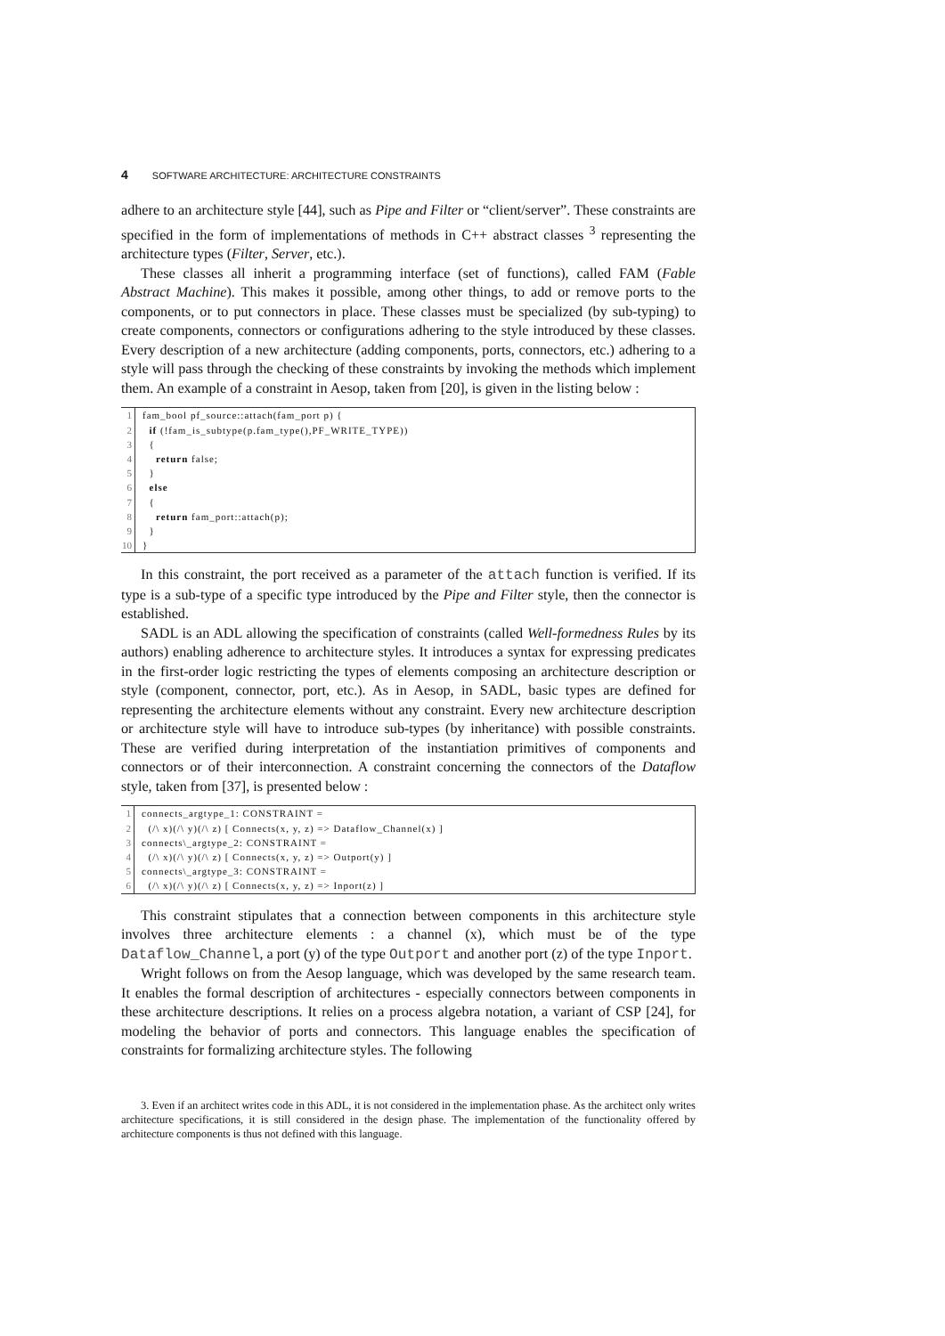4 SOFTWARE ARCHITECTURE: ARCHITECTURE CONSTRAINTS
adhere to an architecture style [44], such as Pipe and Filter or “client/server”. These constraints are specified in the form of implementations of methods in C++ abstract classes <sup>3</sup> representing the architecture types (Filter, Server, etc.).
These classes all inherit a programming interface (set of functions), called FAM (Fable Abstract Machine). This makes it possible, among other things, to add or remove ports to the components, or to put connectors in place. These classes must be specialized (by sub-typing) to create components, connectors or configurations adhering to the style introduced by these classes. Every description of a new architecture (adding components, ports, connectors, etc.) adhering to a style will pass through the checking of these constraints by invoking the methods which implement them. An example of a constraint in Aesop, taken from [20], is given in the listing below :
| 1 | fam_bool pf_source::attach(fam_port p) { |
| 2 | if (!fam_is_subtype(p.fam_type(),PF_WRITE_TYPE)) |
| 3 | { |
| 4 | return false; |
| 5 | } |
| 6 | else |
| 7 | { |
| 8 | return fam_port::attach(p); |
| 9 | } |
| 10 | } |
In this constraint, the port received as a parameter of the attach function is verified. If its type is a sub-type of a specific type introduced by the Pipe and Filter style, then the connector is established.
SADL is an ADL allowing the specification of constraints (called Well-formedness Rules by its authors) enabling adherence to architecture styles. It introduces a syntax for expressing predicates in the first-order logic restricting the types of elements composing an architecture description or style (component, connector, port, etc.). As in Aesop, in SADL, basic types are defined for representing the architecture elements without any constraint. Every new architecture description or architecture style will have to introduce sub-types (by inheritance) with possible constraints. These are verified during interpretation of the instantiation primitives of components and connectors or of their interconnection. A constraint concerning the connectors of the Dataflow style, taken from [37], is presented below :
| 1 | connects_argtype_1: CONSTRAINT = |
| 2 | (/\ x)(/\ y)(/\ z) [ Connects(x, y, z) => Dataflow_Channel(x) ] |
| 3 | connects\_argtype_2: CONSTRAINT = |
| 4 | (/\ x)(/\ y)(/\ z) [ Connects(x, y, z) => Outport(y) ] |
| 5 | connects\_argtype_3: CONSTRAINT = |
| 6 | (/\ x)(/\ y)(/\ z) [ Connects(x, y, z) => Inport(z) ] |
This constraint stipulates that a connection between components in this architecture style involves three architecture elements : a channel (x), which must be of the type Dataflow_Channel, a port (y) of the type Outport and another port (z) of the type Inport.
Wright follows on from the Aesop language, which was developed by the same research team. It enables the formal description of architectures - especially connectors between components in these architecture descriptions. It relies on a process algebra notation, a variant of CSP [24], for modeling the behavior of ports and connectors. This language enables the specification of constraints for formalizing architecture styles. The following
3. Even if an architect writes code in this ADL, it is not considered in the implementation phase. As the architect only writes architecture specifications, it is still considered in the design phase. The implementation of the functionality offered by architecture components is thus not defined with this language.